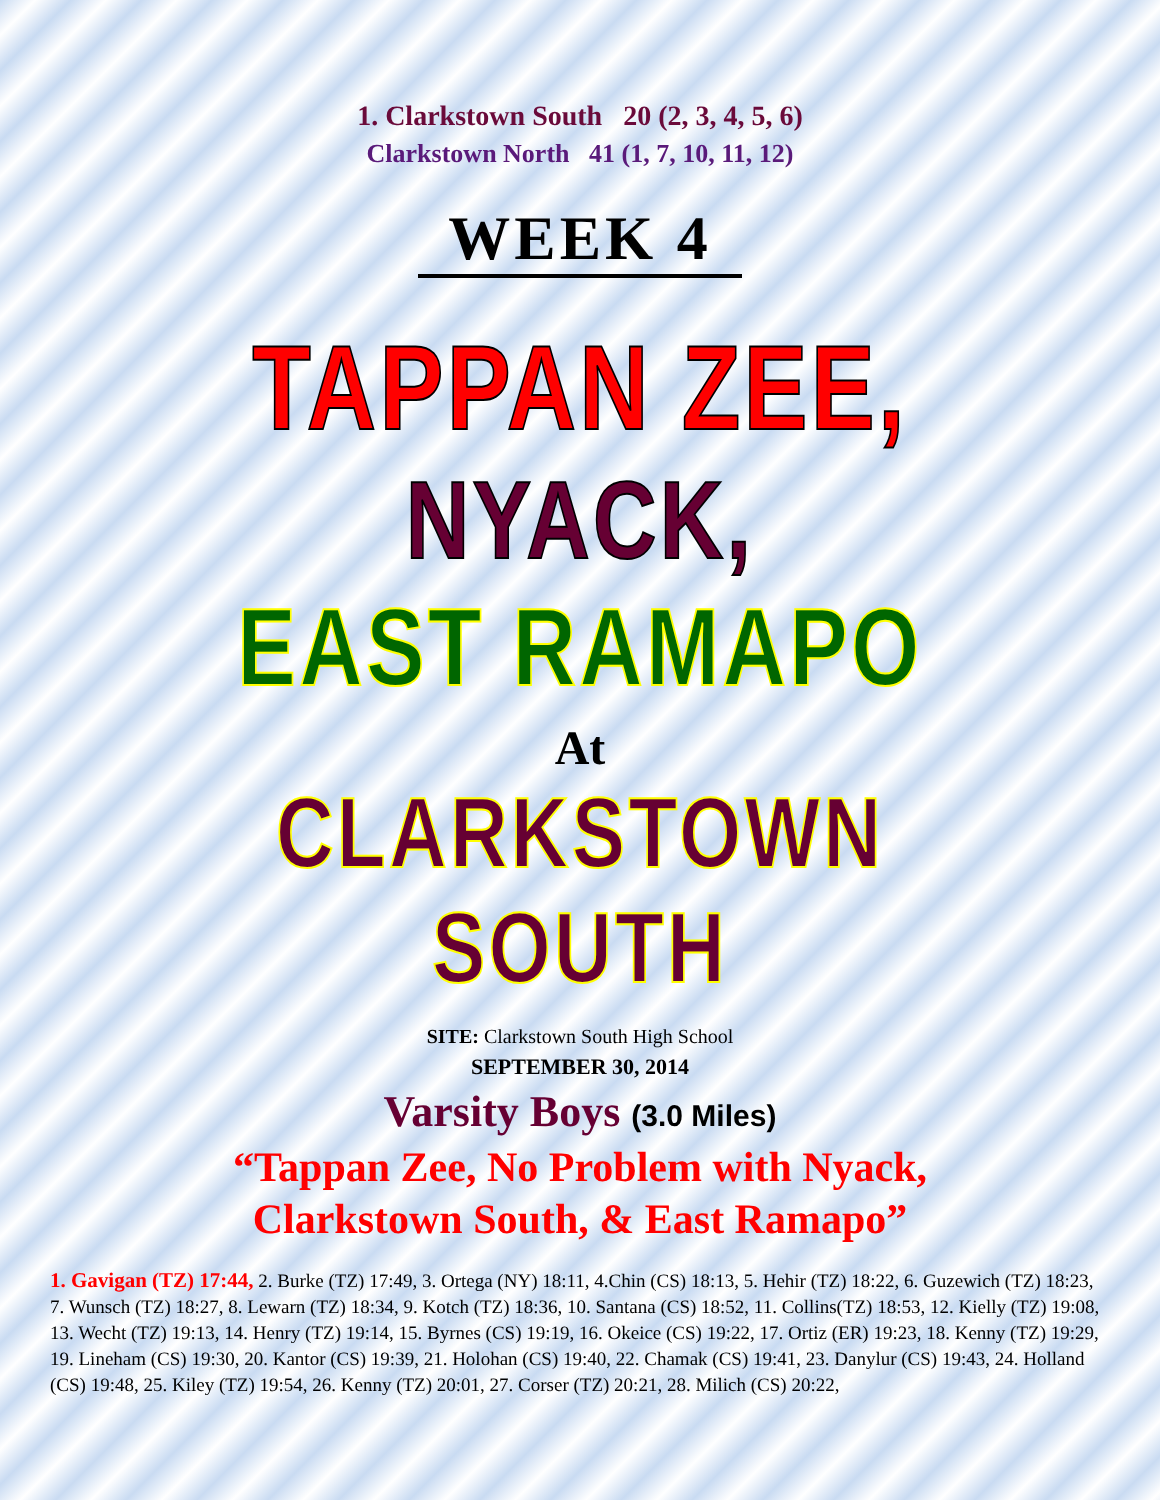1. Clarkstown South 20 (2, 3, 4, 5, 6)
Clarkstown North 41 (1, 7, 10, 11, 12)
WEEK 4
TAPPAN ZEE,
NYACK,
EAST RAMAPO
At
CLARKSTOWN SOUTH
SITE: Clarkstown South High School
SEPTEMBER 30, 2014
Varsity Boys (3.0 Miles)
“Tappan Zee, No Problem with Nyack,
Clarkstown South, & East Ramapo”
1. Gavigan (TZ) 17:44, 2. Burke (TZ) 17:49, 3. Ortega (NY) 18:11, 4.Chin (CS) 18:13, 5. Hehir (TZ) 18:22, 6. Guzewich (TZ) 18:23, 7. Wunsch (TZ) 18:27, 8. Lewarn (TZ) 18:34, 9. Kotch (TZ) 18:36, 10. Santana (CS) 18:52, 11. Collins(TZ) 18:53, 12. Kielly (TZ) 19:08, 13. Wecht (TZ) 19:13, 14. Henry (TZ) 19:14, 15. Byrnes (CS) 19:19, 16. Okeice (CS) 19:22, 17. Ortiz (ER) 19:23, 18. Kenny (TZ) 19:29, 19. Lineham (CS) 19:30, 20. Kantor (CS) 19:39, 21. Holohan (CS) 19:40, 22. Chamak (CS) 19:41, 23. Danylur (CS) 19:43, 24. Holland (CS) 19:48, 25. Kiley (TZ) 19:54, 26. Kenny (TZ) 20:01, 27. Corser (TZ) 20:21, 28. Milich (CS) 20:22,